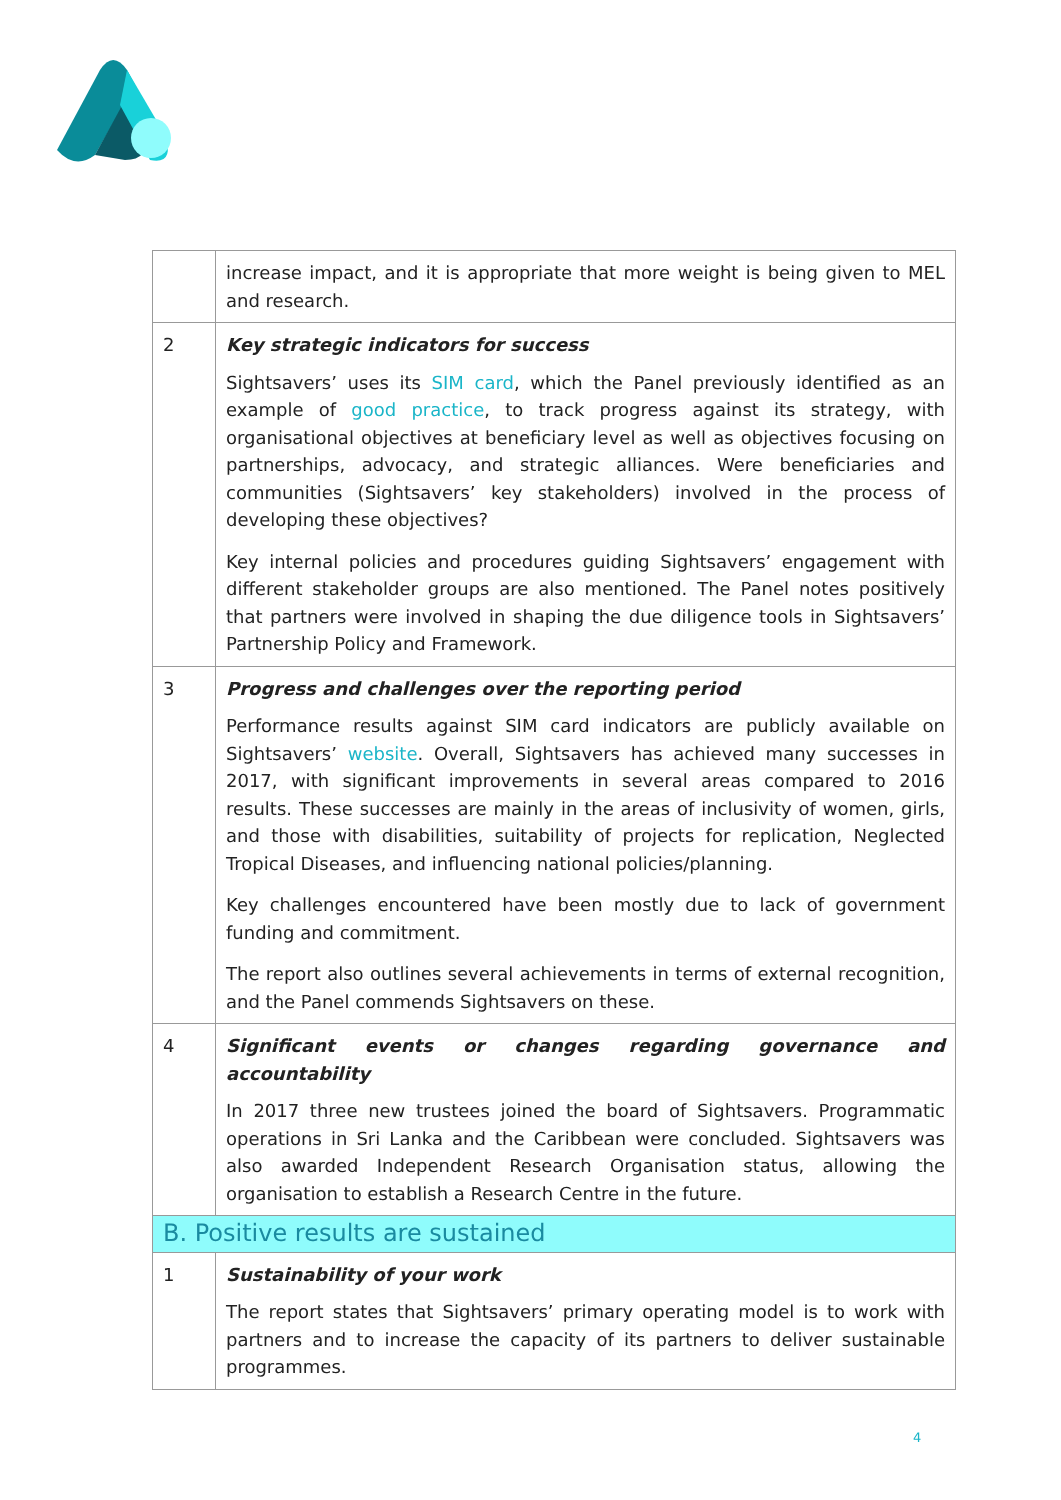| | increase impact, and it is appropriate that more weight is being given to MEL and research. |
| 2 | Key strategic indicators for success Sightsavers’ uses its SIM card , which the Panel previously identified as an example of good practice , to track progress against its strategy, with organisational objectives at beneficiary level as well as objectives focusing on partnerships, advocacy, and strategic alliances. Were beneficiaries and communities (Sightsavers’ key stakeholders) involved in the process of developing these objectives? Key internal policies and procedures guiding Sightsavers’ engagement with different stakeholder groups are also mentioned. The Panel notes positively that partners were involved in shaping the due diligence tools in Sightsavers’ Partnership Policy and Framework. |
| 3 | Progress and challenges over the reporting period Performance results against SIM card indicators are publicly available on Sightsavers’ website . Overall, Sightsavers has achieved many successes in 2017, with significant improvements in several areas compared to 2016 results. These successes are mainly in the areas of inclusivity of women, girls, and those with disabilities, suitability of projects for replication, Neglected Tropical Diseases, and influencing national policies/planning. Key challenges encountered have been mostly due to lack of government funding and commitment. The report also outlines several achievements in terms of external recognition, and the Panel commends Sightsavers on these. |
| 4 | Significant events or changes regarding governance and accountability In 2017 three new trustees joined the board of Sightsavers. Programmatic operations in Sri Lanka and the Caribbean were concluded. Sightsavers was also awarded Independent Research Organisation status, allowing the organisation to establish a Research Centre in the future. |
| B. Positive results are sustained | |
| 1 | Sustainability of your work The report states that Sightsavers’ primary operating model is to work with partners and to increase the capacity of its partners to deliver sustainable programmes. |
4